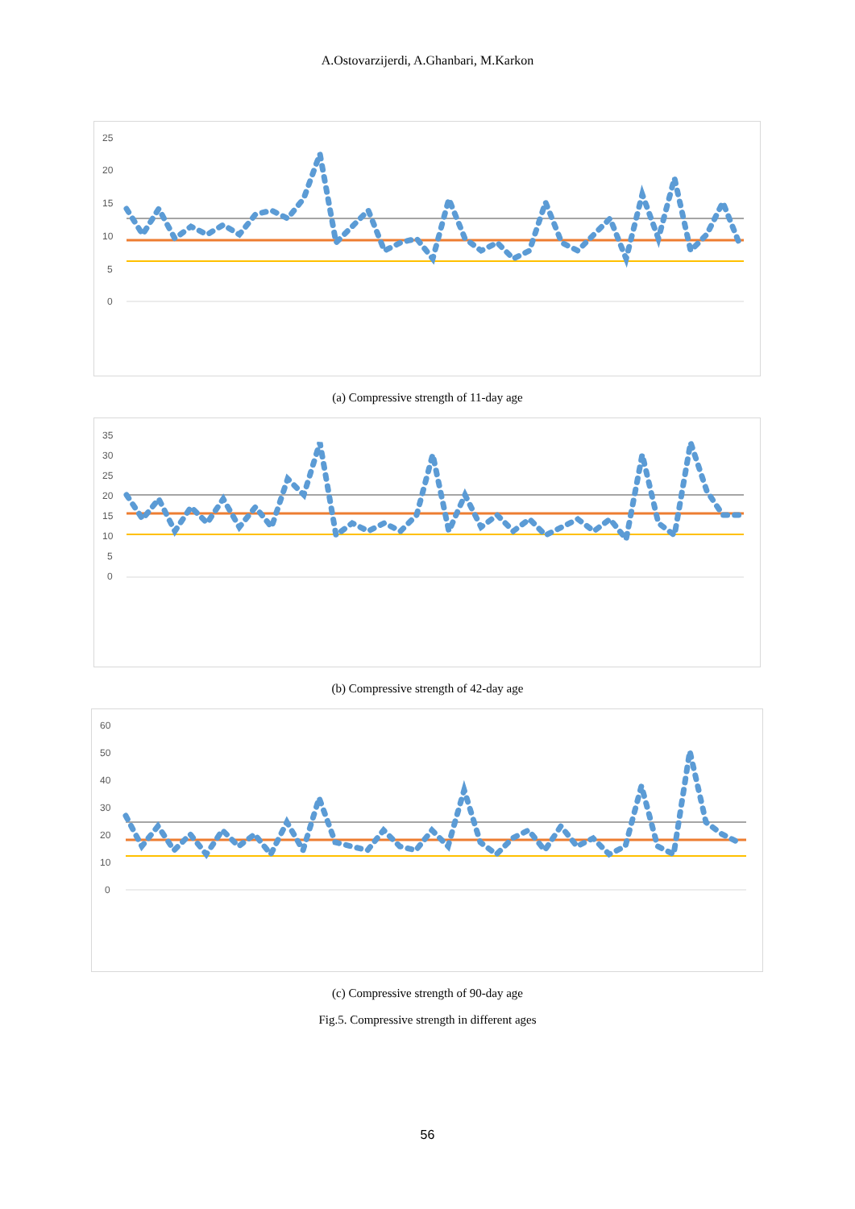A.Ostovarzijerdi, A.Ghanbari, M.Karkon
25
20
15
10
5
0
(a) Compressive strength of 11-day age
35
30
25
20
15
10
5
0
(b) Compressive strength of 42-day age
60
50
40
30
20
10
0
(c) Compressive strength of 90-day age
Fig.5. Compressive strength in different ages
56